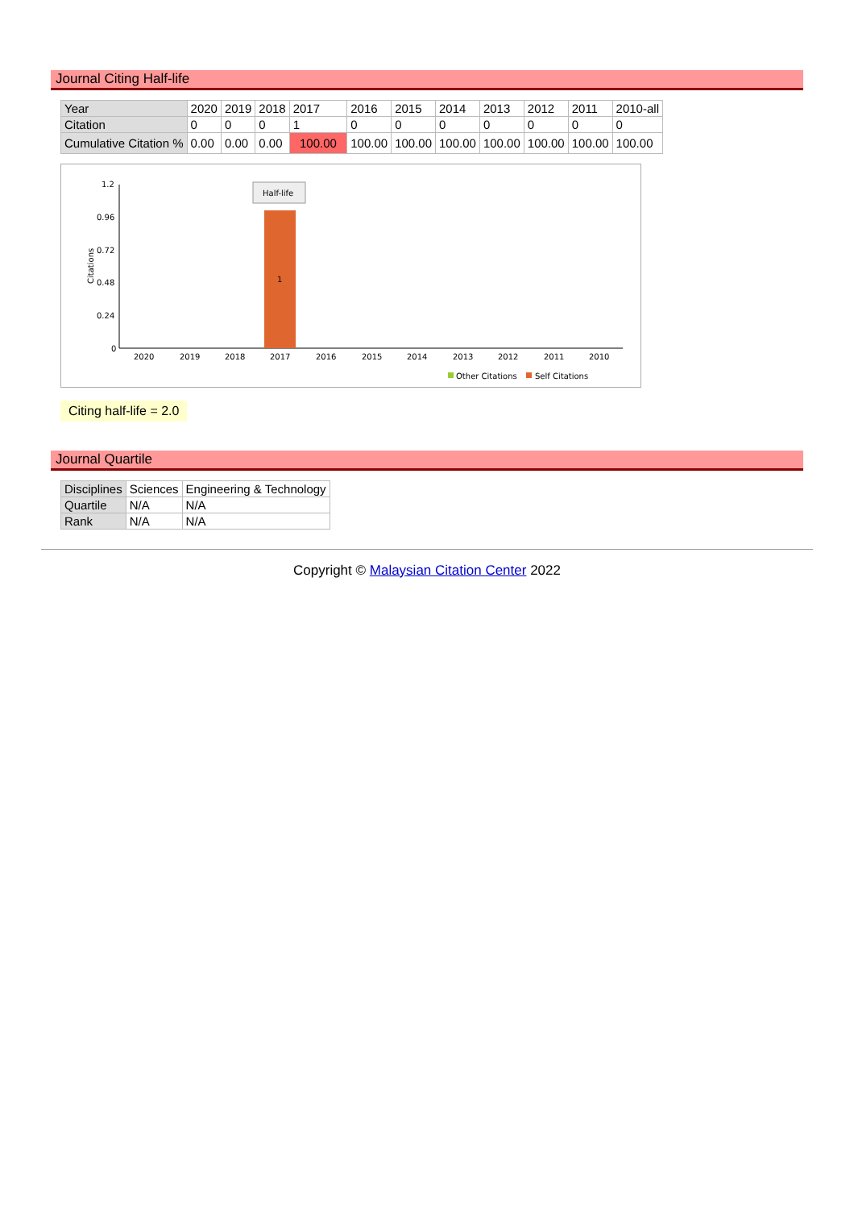Journal Citing Half-life
| Year | 2020 | 2019 | 2018 | 2017 | 2016 | 2015 | 2014 | 2013 | 2012 | 2011 | 2010-all |
| Citation | 0 | 0 | 0 | 1 | 0 | 0 | 0 | 0 | 0 | 0 | 0 |
| Cumulative Citation % | 0.00 | 0.00 | 0.00 | 100.00 | 100.00 | 100.00 | 100.00 | 100.00 | 100.00 | 100.00 | 100.00 |
1.2
0.96
0.72
0.48
0.24
0
Citations
Half-life
1
2020
2019
2018
2017
2016
2015
2014
2013
2012
2011
2010
Other Citations
Self Citations
Citing half-life = 2.0
Journal Quartile
| Disciplines | Sciences | Engineering & Technology |
| Quartile | N/A | N/A |
| Rank | N/A | N/A |
Copyright © Malaysian Citation Center 2022